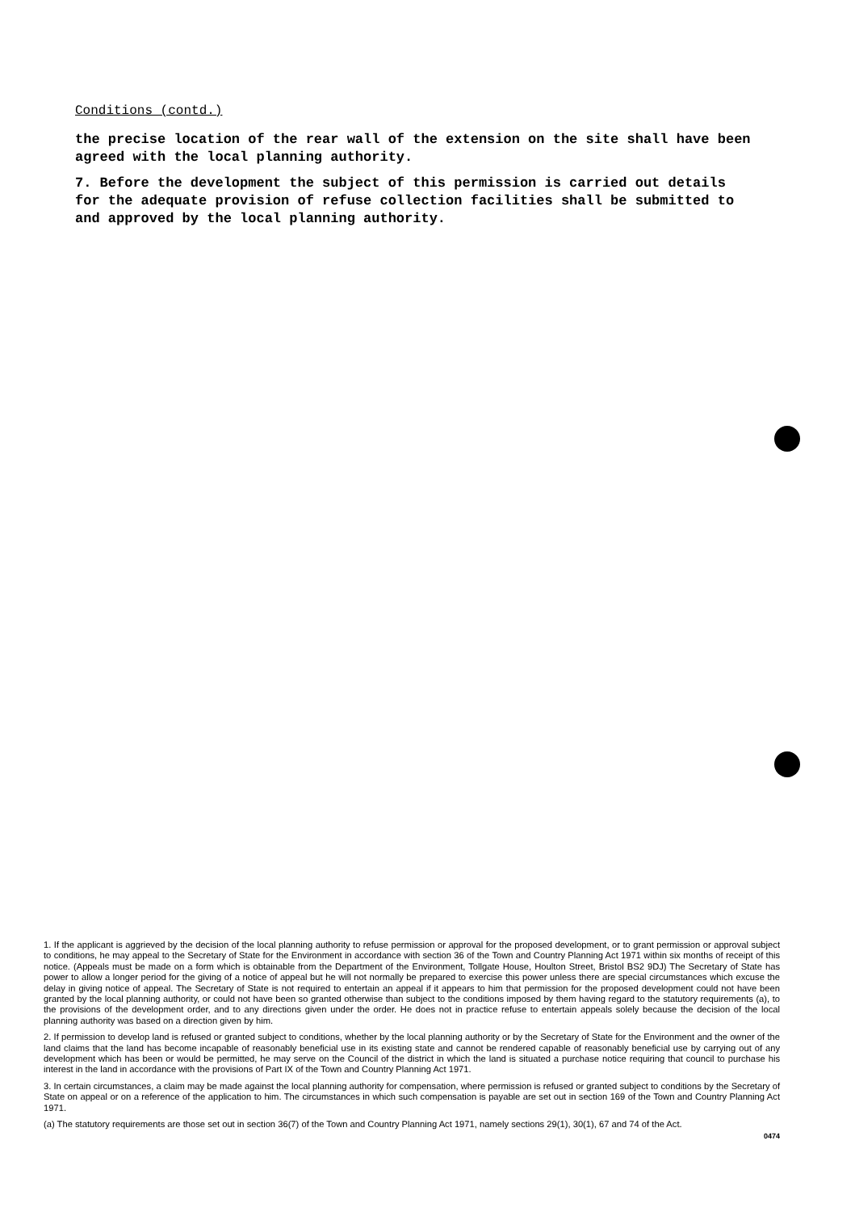Conditions (contd.)
the precise location of the rear wall of the extension on the site shall have been agreed with the local planning authority.
7. Before the development the subject of this permission is carried out details for the adequate provision of refuse collection facilities shall be submitted to and approved by the local planning authority.
1. If the applicant is aggrieved by the decision of the local planning authority to refuse permission or approval for the proposed development, or to grant permission or approval subject to conditions, he may appeal to the Secretary of State for the Environment in accordance with section 36 of the Town and Country Planning Act 1971 within six months of receipt of this notice. (Appeals must be made on a form which is obtainable from the Department of the Environment, Tollgate House, Houlton Street, Bristol BS2 9DJ) The Secretary of State has power to allow a longer period for the giving of a notice of appeal but he will not normally be prepared to exercise this power unless there are special circumstances which excuse the delay in giving notice of appeal. The Secretary of State is not required to entertain an appeal if it appears to him that permission for the proposed development could not have been granted by the local planning authority, or could not have been so granted otherwise than subject to the conditions imposed by them having regard to the statutory requirements (a), to the provisions of the development order, and to any directions given under the order. He does not in practice refuse to entertain appeals solely because the decision of the local planning authority was based on a direction given by him.
2. If permission to develop land is refused or granted subject to conditions, whether by the local planning authority or by the Secretary of State for the Environment and the owner of the land claims that the land has become incapable of reasonably beneficial use in its existing state and cannot be rendered capable of reasonably beneficial use by carrying out of any development which has been or would be permitted, he may serve on the Council of the district in which the land is situated a purchase notice requiring that council to purchase his interest in the land in accordance with the provisions of Part IX of the Town and Country Planning Act 1971.
3. In certain circumstances, a claim may be made against the local planning authority for compensation, where permission is refused or granted subject to conditions by the Secretary of State on appeal or on a reference of the application to him. The circumstances in which such compensation is payable are set out in section 169 of the Town and Country Planning Act 1971.
(a) The statutory requirements are those set out in section 36(7) of the Town and Country Planning Act 1971, namely sections 29(1), 30(1), 67 and 74 of the Act.
0474